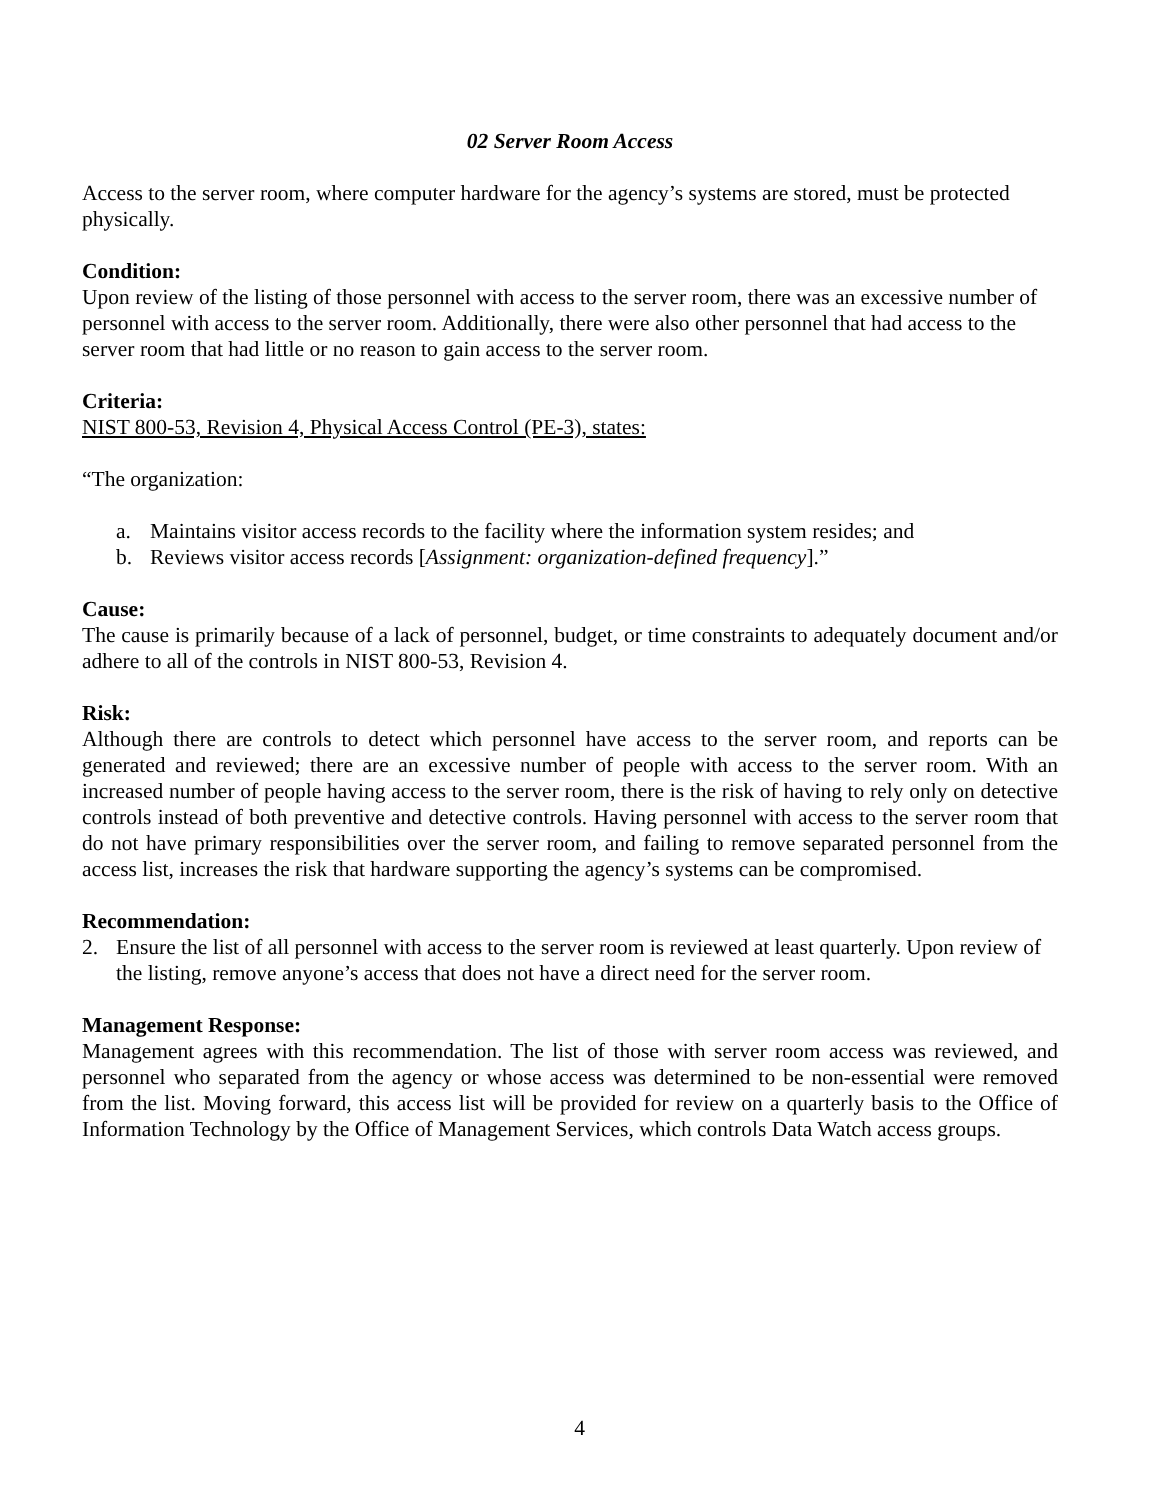02 Server Room Access
Access to the server room, where computer hardware for the agency’s systems are stored, must be protected physically.
Condition:
Upon review of the listing of those personnel with access to the server room, there was an excessive number of personnel with access to the server room. Additionally, there were also other personnel that had access to the server room that had little or no reason to gain access to the server room.
Criteria:
NIST 800-53, Revision 4, Physical Access Control (PE-3), states:
“The organization:
a. Maintains visitor access records to the facility where the information system resides; and
b. Reviews visitor access records [Assignment: organization-defined frequency].”
Cause:
The cause is primarily because of a lack of personnel, budget, or time constraints to adequately document and/or adhere to all of the controls in NIST 800-53, Revision 4.
Risk:
Although there are controls to detect which personnel have access to the server room, and reports can be generated and reviewed; there are an excessive number of people with access to the server room. With an increased number of people having access to the server room, there is the risk of having to rely only on detective controls instead of both preventive and detective controls. Having personnel with access to the server room that do not have primary responsibilities over the server room, and failing to remove separated personnel from the access list, increases the risk that hardware supporting the agency’s systems can be compromised.
Recommendation:
2. Ensure the list of all personnel with access to the server room is reviewed at least quarterly. Upon review of the listing, remove anyone’s access that does not have a direct need for the server room.
Management Response:
Management agrees with this recommendation. The list of those with server room access was reviewed, and personnel who separated from the agency or whose access was determined to be non-essential were removed from the list. Moving forward, this access list will be provided for review on a quarterly basis to the Office of Information Technology by the Office of Management Services, which controls Data Watch access groups.
4